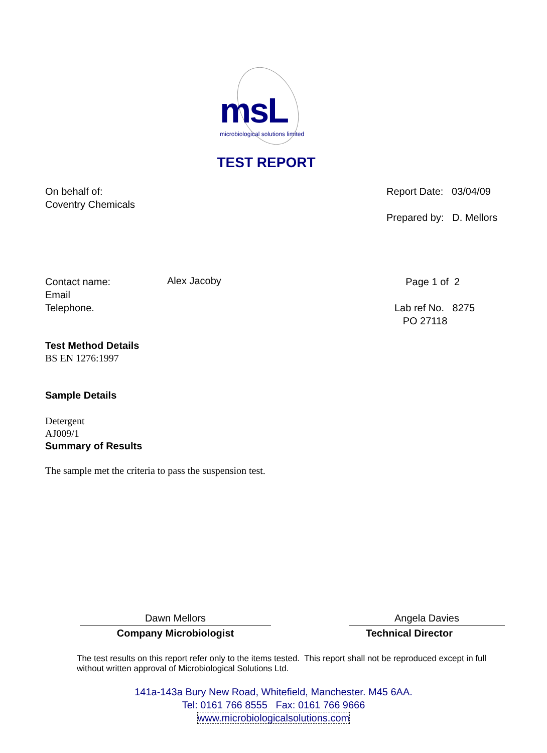msL
microbiological solutions limited
TEST REPORT
On behalf of:
Coventry Chemicals
Report Date: 03/04/09
Prepared by: D. Mellors
Contact name:
Email
Telephone.
Alex Jacoby
Page 1 of 2
Lab ref No. 8275
PO 27118
Test Method Details
BS EN 1276:1997
Sample Details
Detergent
AJ009/1
Summary of Results
The sample met the criteria to pass the suspension test.
Dawn Mellors
Company Microbiologist
Angela Davies
Technical Director
The test results on this report refer only to the items tested. This report shall not be reproduced except in full without written approval of Microbiological Solutions Ltd.
141a-143a Bury New Road, Whitefield, Manchester. M45 6AA.
Tel: 0161 766 8555 Fax: 0161 766 9666
www.microbiologicalsolutions.com